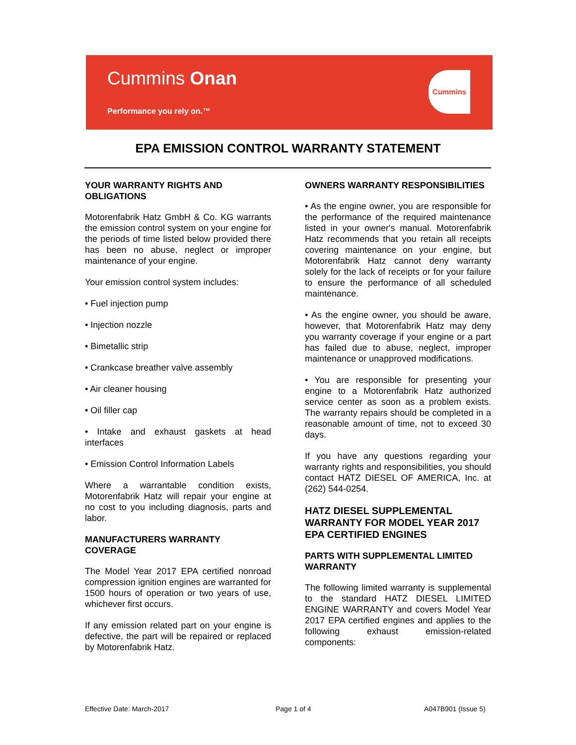Cummins Onan
Performance you rely on.™
Cummins
EPA EMISSION CONTROL WARRANTY STATEMENT
YOUR WARRANTY RIGHTS AND OBLIGATIONS
Motorenfabrik Hatz GmbH & Co. KG warrants the emission control system on your engine for the periods of time listed below provided there has been no abuse, neglect or improper maintenance of your engine.
Your emission control system includes:
• Fuel injection pump
• Injection nozzle
• Bimetallic strip
• Crankcase breather valve assembly
• Air cleaner housing
• Oil filler cap
• Intake and exhaust gaskets at head interfaces
• Emission Control Information Labels
Where a warrantable condition exists, Motorenfabrik Hatz will repair your engine at no cost to you including diagnosis, parts and labor.
MANUFACTURERS WARRANTY COVERAGE
The Model Year 2017 EPA certified nonroad compression ignition engines are warranted for 1500 hours of operation or two years of use, whichever first occurs.
If any emission related part on your engine is defective, the part will be repaired or replaced by Motorenfabrik Hatz.
OWNERS WARRANTY RESPONSIBILITIES
• As the engine owner, you are responsible for the performance of the required maintenance listed in your owner's manual. Motorenfabrik Hatz recommends that you retain all receipts covering maintenance on your engine, but Motorenfabrik Hatz cannot deny warranty solely for the lack of receipts or for your failure to ensure the performance of all scheduled maintenance.
• As the engine owner, you should be aware, however, that Motorenfabrik Hatz may deny you warranty coverage if your engine or a part has failed due to abuse, neglect, improper maintenance or unapproved modifications.
• You are responsible for presenting your engine to a Motorenfabrik Hatz authorized service center as soon as a problem exists. The warranty repairs should be completed in a reasonable amount of time, not to exceed 30 days.
If you have any questions regarding your warranty rights and responsibilities, you should contact HATZ DIESEL OF AMERICA, Inc. at (262) 544-0254.
HATZ DIESEL SUPPLEMENTAL WARRANTY FOR MODEL YEAR 2017 EPA CERTIFIED ENGINES
PARTS WITH SUPPLEMENTAL LIMITED WARRANTY
The following limited warranty is supplemental to the standard HATZ DIESEL LIMITED ENGINE WARRANTY and covers Model Year 2017 EPA certified engines and applies to the following exhaust emission-related components:
Effective Date: March-2017 Page 1 of 4 A047B901 (Issue 5)